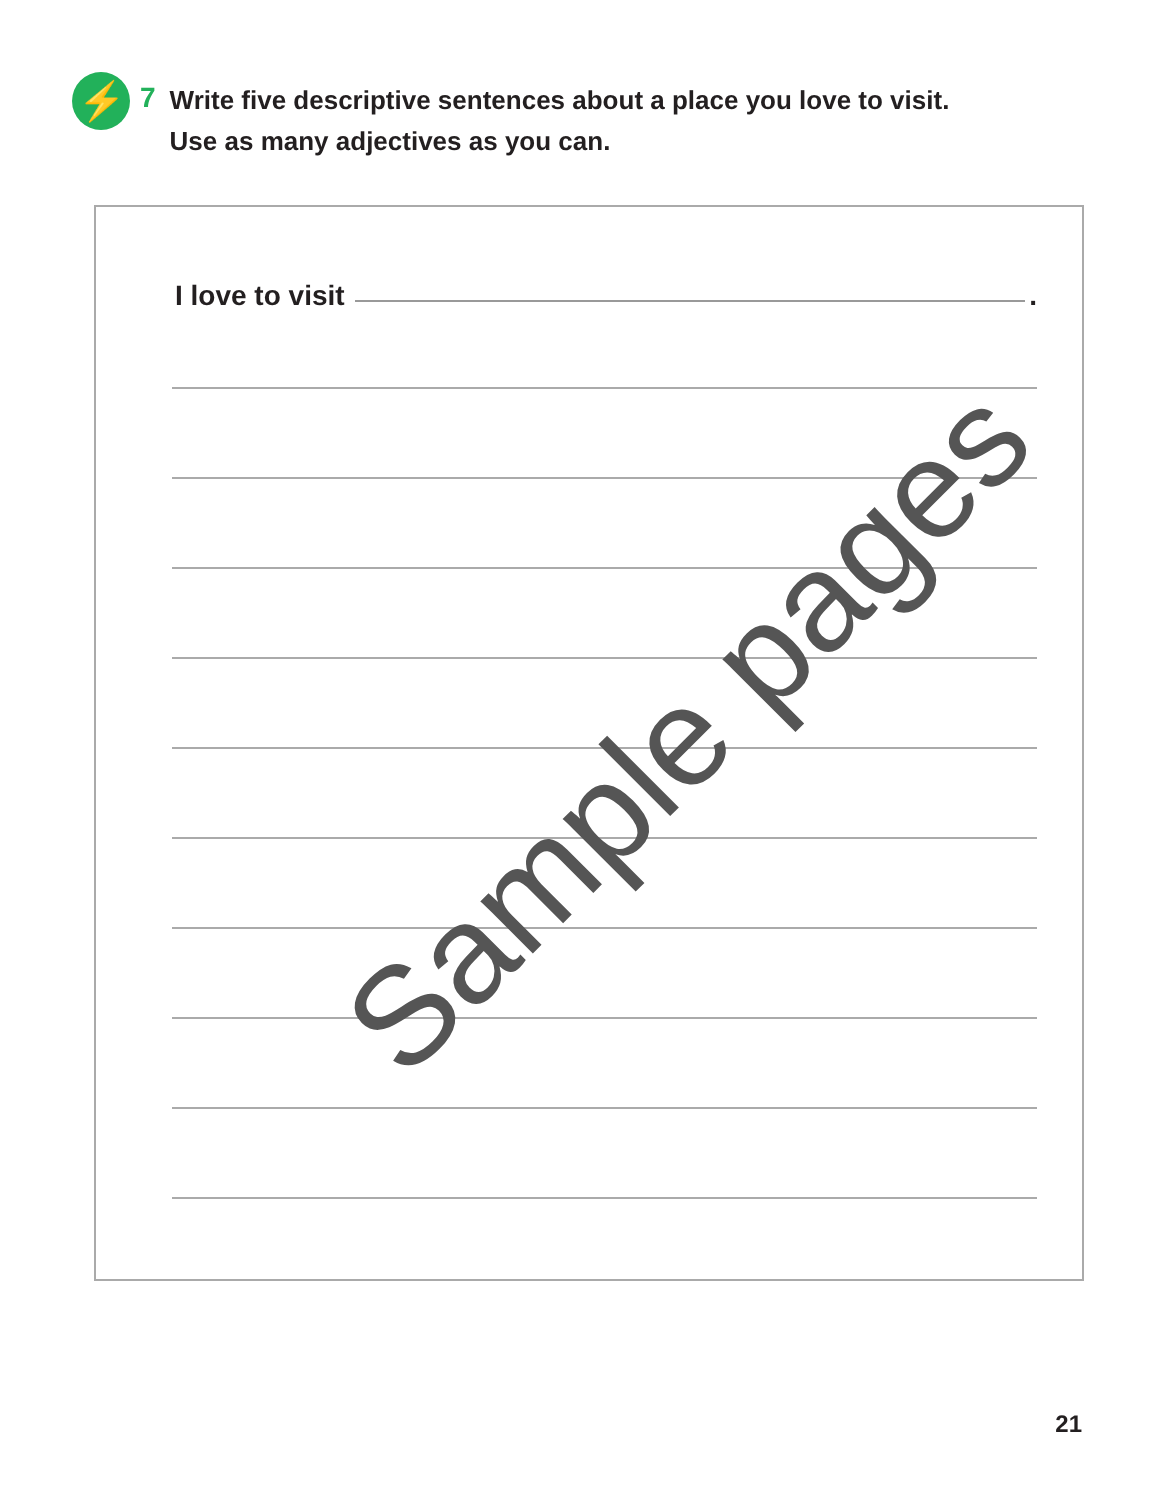⚡
7
Write five descriptive sentences about a place you love to visit.
Use as many adjectives as you can.
I love to visit .
Sample pages
21